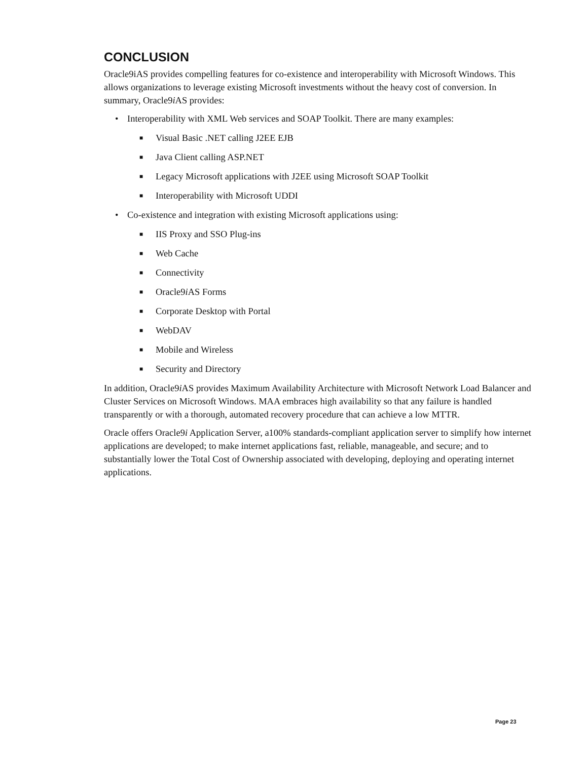CONCLUSION
Oracle9iAS provides compelling features for co-existence and interoperability with Microsoft Windows. This allows organizations to leverage existing Microsoft investments without the heavy cost of conversion. In summary, Oracle9i AS provides:
• Interoperability with XML Web services and SOAP Toolkit. There are many examples:
■ Visual Basic .NET calling J2EE EJB
■ Java Client calling ASP.NET
■ Legacy Microsoft applications with J2EE using Microsoft SOAP Toolkit
■ Interoperability with Microsoft UDDI
• Co-existence and integration with existing Microsoft applications using:
■ IIS Proxy and SSO Plug-ins
■ Web Cache
■ Connectivity
■ Oracle9i AS Forms
■ Corporate Desktop with Portal
■ WebDAV
■ Mobile and Wireless
■ Security and Directory
In addition, Oracle9i AS provides Maximum Availability Architecture with Microsoft Network Load Balancer and Cluster Services on Microsoft Windows. MAA embraces high availability so that any failure is handled transparently or with a thorough, automated recovery procedure that can achieve a low MTTR.
Oracle offers Oracle9i Application Server, a100% standards-compliant application server to simplify how internet applications are developed; to make internet applications fast, reliable, manageable, and secure; and to substantially lower the Total Cost of Ownership associated with developing, deploying and operating internet applications.
Page 23